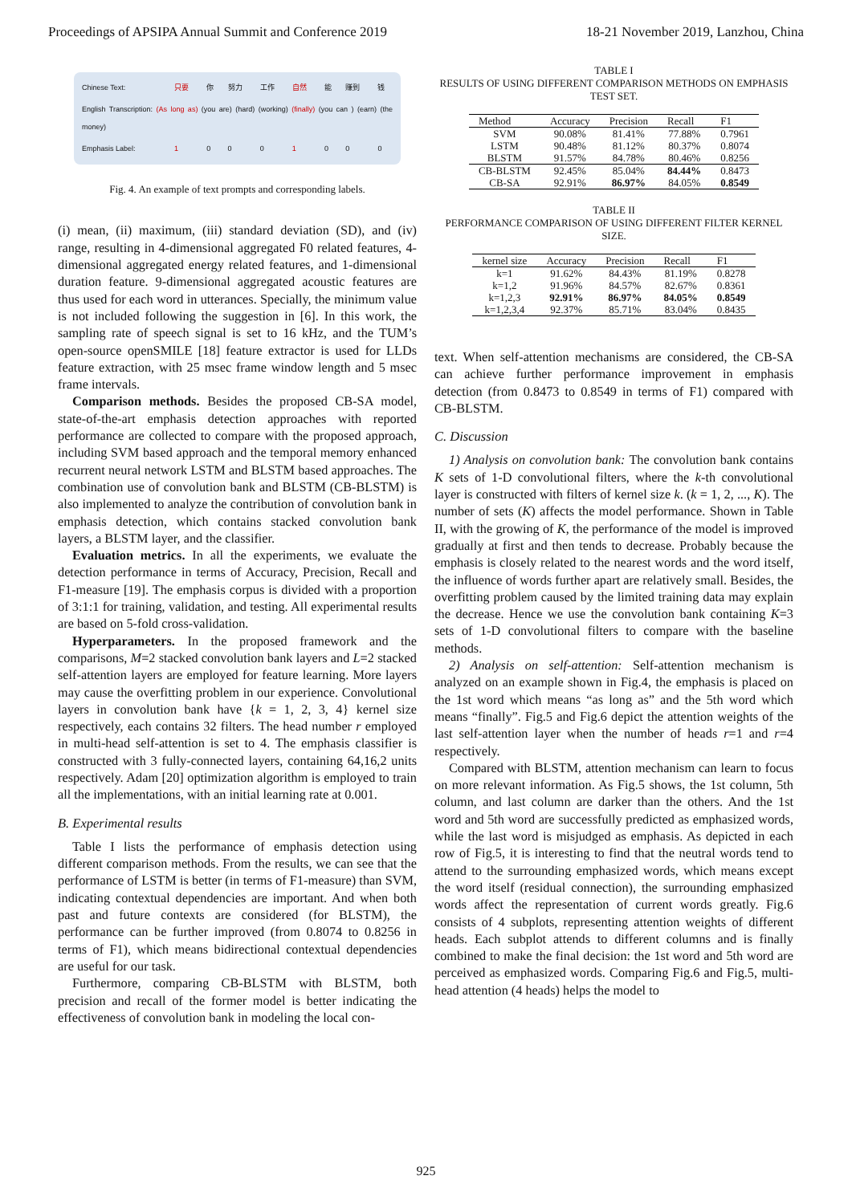Proceedings of APSIPA Annual Summit and Conference 2019 18-21 November 2019, Lanzhou, China
| Chinese Text: | 只要 | 你 | 努力 | 工作 | 自然 | 能 | 赚到 | 钱 |
| English Transcription: (As long as) (you are) (hard) (working) (finally) (you can ) (earn) (the money) | | | | | | | | |
| Emphasis Label: | 1 | 0 | 0 | 0 | 1 | 0 | 0 | 0 |
Fig. 4. An example of text prompts and corresponding labels.
(i) mean, (ii) maximum, (iii) standard deviation (SD), and (iv) range, resulting in 4-dimensional aggregated F0 related features, 4-dimensional aggregated energy related features, and 1-dimensional duration feature. 9-dimensional aggregated acoustic features are thus used for each word in utterances. Specially, the minimum value is not included following the suggestion in [6]. In this work, the sampling rate of speech signal is set to 16 kHz, and the TUM’s open-source openSMILE [18] feature extractor is used for LLDs feature extraction, with 25 msec frame window length and 5 msec frame intervals.
Comparison methods. Besides the proposed CB-SA model, state-of-the-art emphasis detection approaches with reported performance are collected to compare with the proposed approach, including SVM based approach and the temporal memory enhanced recurrent neural network LSTM and BLSTM based approaches. The combination use of convolution bank and BLSTM (CB-BLSTM) is also implemented to analyze the contribution of convolution bank in emphasis detection, which contains stacked convolution bank layers, a BLSTM layer, and the classifier.
Evaluation metrics. In all the experiments, we evaluate the detection performance in terms of Accuracy, Precision, Recall and F1-measure [19]. The emphasis corpus is divided with a proportion of 3:1:1 for training, validation, and testing. All experimental results are based on 5-fold cross-validation.
Hyperparameters. In the proposed framework and the comparisons, M=2 stacked convolution bank layers and L=2 stacked self-attention layers are employed for feature learning. More layers may cause the overfitting problem in our experience. Convolutional layers in convolution bank have {k = 1, 2, 3, 4} kernel size respectively, each contains 32 filters. The head number r employed in multi-head self-attention is set to 4. The emphasis classifier is constructed with 3 fully-connected layers, containing 64,16,2 units respectively. Adam [20] optimization algorithm is employed to train all the implementations, with an initial learning rate at 0.001.
B. Experimental results
Table I lists the performance of emphasis detection using different comparison methods. From the results, we can see that the performance of LSTM is better (in terms of F1-measure) than SVM, indicating contextual dependencies are important. And when both past and future contexts are considered (for BLSTM), the performance can be further improved (from 0.8074 to 0.8256 in terms of F1), which means bidirectional contextual dependencies are useful for our task.
Furthermore, comparing CB-BLSTM with BLSTM, both precision and recall of the former model is better indicating the effectiveness of convolution bank in modeling the local con-
TABLE I
RESULTS OF USING DIFFERENT COMPARISON METHODS ON EMPHASIS TEST SET.
| Method | Accuracy | Precision | Recall | F1 |
| --- | --- | --- | --- | --- |
| SVM | 90.08% | 81.41% | 77.88% | 0.7961 |
| LSTM | 90.48% | 81.12% | 80.37% | 0.8074 |
| BLSTM | 91.57% | 84.78% | 80.46% | 0.8256 |
| CB-BLSTM | 92.45% | 85.04% | 84.44% | 0.8473 |
| CB-SA | 92.91% | 86.97% | 84.05% | 0.8549 |
TABLE II
PERFORMANCE COMPARISON OF USING DIFFERENT FILTER KERNEL SIZE.
| kernel size | Accuracy | Precision | Recall | F1 |
| --- | --- | --- | --- | --- |
| k=1 | 91.62% | 84.43% | 81.19% | 0.8278 |
| k=1,2 | 91.96% | 84.57% | 82.67% | 0.8361 |
| k=1,2,3 | 92.91% | 86.97% | 84.05% | 0.8549 |
| k=1,2,3,4 | 92.37% | 85.71% | 83.04% | 0.8435 |
text. When self-attention mechanisms are considered, the CB-SA can achieve further performance improvement in emphasis detection (from 0.8473 to 0.8549 in terms of F1) compared with CB-BLSTM.
C. Discussion
1) Analysis on convolution bank: The convolution bank contains K sets of 1-D convolutional filters, where the k-th convolutional layer is constructed with filters of kernel size k. (k = 1, 2, ..., K). The number of sets (K) affects the model performance. Shown in Table II, with the growing of K, the performance of the model is improved gradually at first and then tends to decrease. Probably because the emphasis is closely related to the nearest words and the word itself, the influence of words further apart are relatively small. Besides, the overfitting problem caused by the limited training data may explain the decrease. Hence we use the convolution bank containing K=3 sets of 1-D convolutional filters to compare with the baseline methods.
2) Analysis on self-attention: Self-attention mechanism is analyzed on an example shown in Fig.4, the emphasis is placed on the 1st word which means “as long as” and the 5th word which means “finally”. Fig.5 and Fig.6 depict the attention weights of the last self-attention layer when the number of heads r=1 and r=4 respectively.
Compared with BLSTM, attention mechanism can learn to focus on more relevant information. As Fig.5 shows, the 1st column, 5th column, and last column are darker than the others. And the 1st word and 5th word are successfully predicted as emphasized words, while the last word is misjudged as emphasis. As depicted in each row of Fig.5, it is interesting to find that the neutral words tend to attend to the surrounding emphasized words, which means except the word itself (residual connection), the surrounding emphasized words affect the representation of current words greatly. Fig.6 consists of 4 subplots, representing attention weights of different heads. Each subplot attends to different columns and is finally combined to make the final decision: the 1st word and 5th word are perceived as emphasized words. Comparing Fig.6 and Fig.5, multi-head attention (4 heads) helps the model to
925